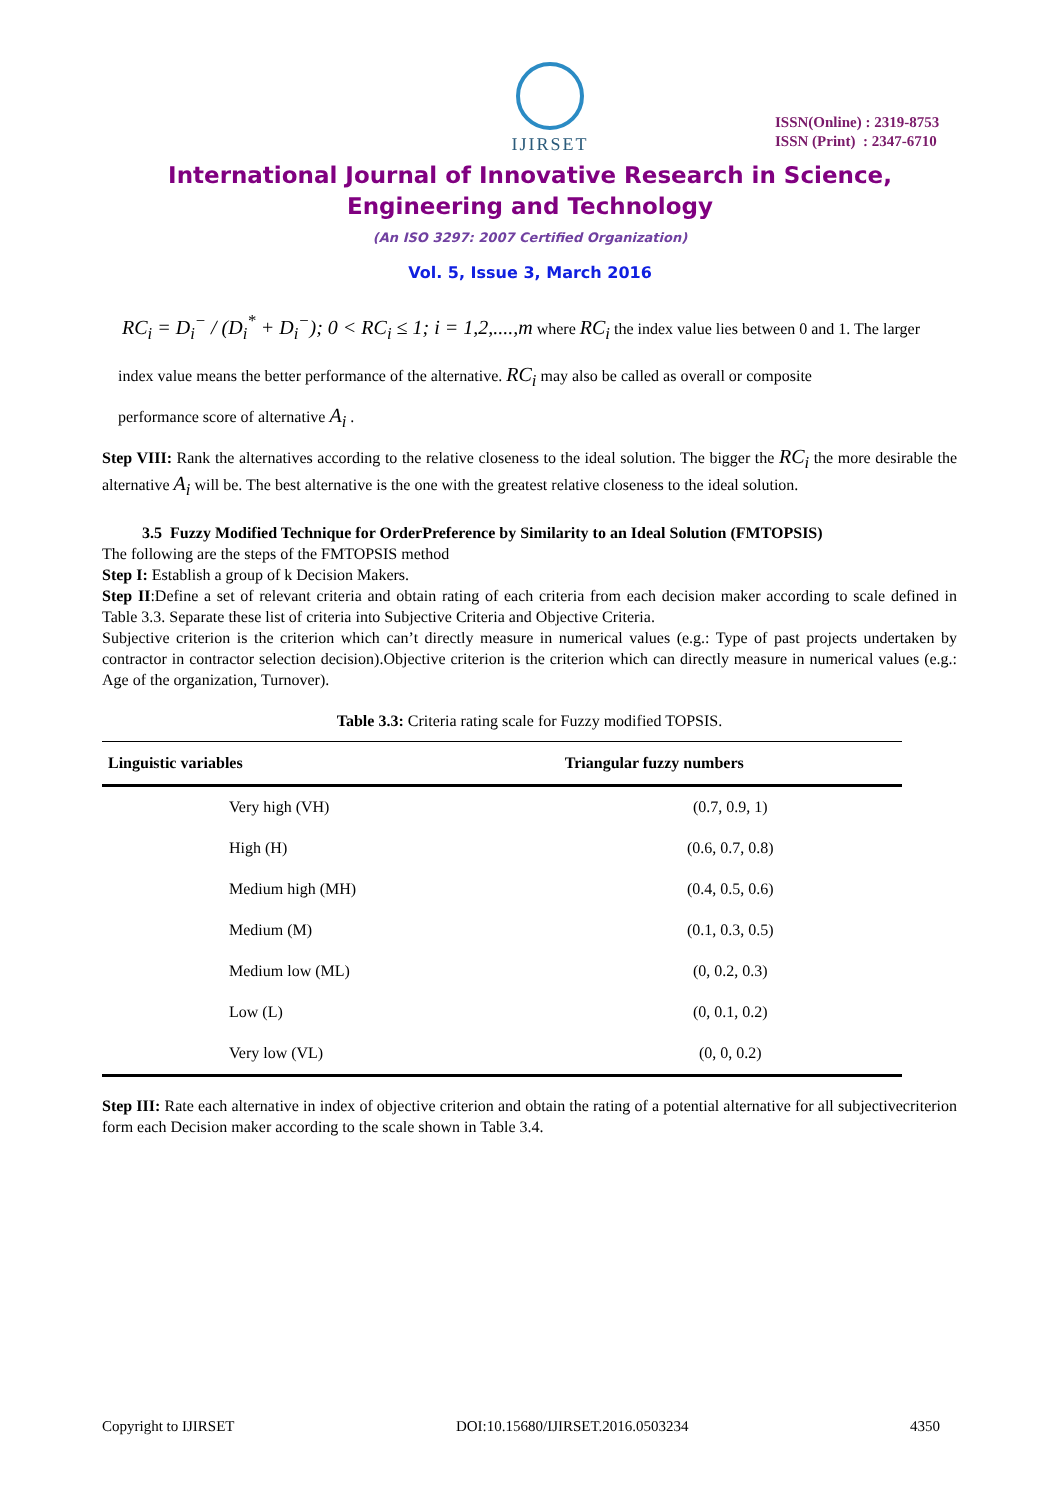IJIRSET
ISSN(Online) : 2319-8753
ISSN (Print) : 2347-6710
International Journal of Innovative Research in Science, Engineering and Technology
(An ISO 3297: 2007 Certified Organization)
Vol. 5, Issue 3, March 2016
RC<sub>i</sub> = D<sub>i</sub><sup>−</sup> / (D<sub>i</sub><sup>*</sup> + D<sub>i</sub><sup>−</sup>); 0 < RC<sub>i</sub> ≤ 1; i = 1,2,....,m where RC<sub>i</sub> the index value lies between 0 and 1. The larger
index value means the better performance of the alternative. RC<sub>i</sub> may also be called as overall or composite
performance score of alternative A<sub>i</sub> .
Step VIII: Rank the alternatives according to the relative closeness to the ideal solution. The bigger the RC<sub>i</sub> the more desirable the alternative A<sub>i</sub> will be. The best alternative is the one with the greatest relative closeness to the ideal solution.
3.5 Fuzzy Modified Technique for OrderPreference by Similarity to an Ideal Solution (FMTOPSIS)
The following are the steps of the FMTOPSIS method
Step I: Establish a group of k Decision Makers.
Step II:Define a set of relevant criteria and obtain rating of each criteria from each decision maker according to scale defined in Table 3.3. Separate these list of criteria into Subjective Criteria and Objective Criteria.
Subjective criterion is the criterion which can’t directly measure in numerical values (e.g.: Type of past projects undertaken by contractor in contractor selection decision).Objective criterion is the criterion which can directly measure in numerical values (e.g.: Age of the organization, Turnover).
Table 3.3: Criteria rating scale for Fuzzy modified TOPSIS.
| Linguistic variables | Triangular fuzzy numbers |
| --- | --- |
| Very high (VH) | (0.7, 0.9, 1) |
| High (H) | (0.6, 0.7, 0.8) |
| Medium high (MH) | (0.4, 0.5, 0.6) |
| Medium (M) | (0.1, 0.3, 0.5) |
| Medium low (ML) | (0, 0.2, 0.3) |
| Low (L) | (0, 0.1, 0.2) |
| Very low (VL) | (0, 0, 0.2) |
Step III: Rate each alternative in index of objective criterion and obtain the rating of a potential alternative for all subjectivecriterion form each Decision maker according to the scale shown in Table 3.4.
Copyright to IJIRSET DOI:10.15680/IJIRSET.2016.0503234 4350